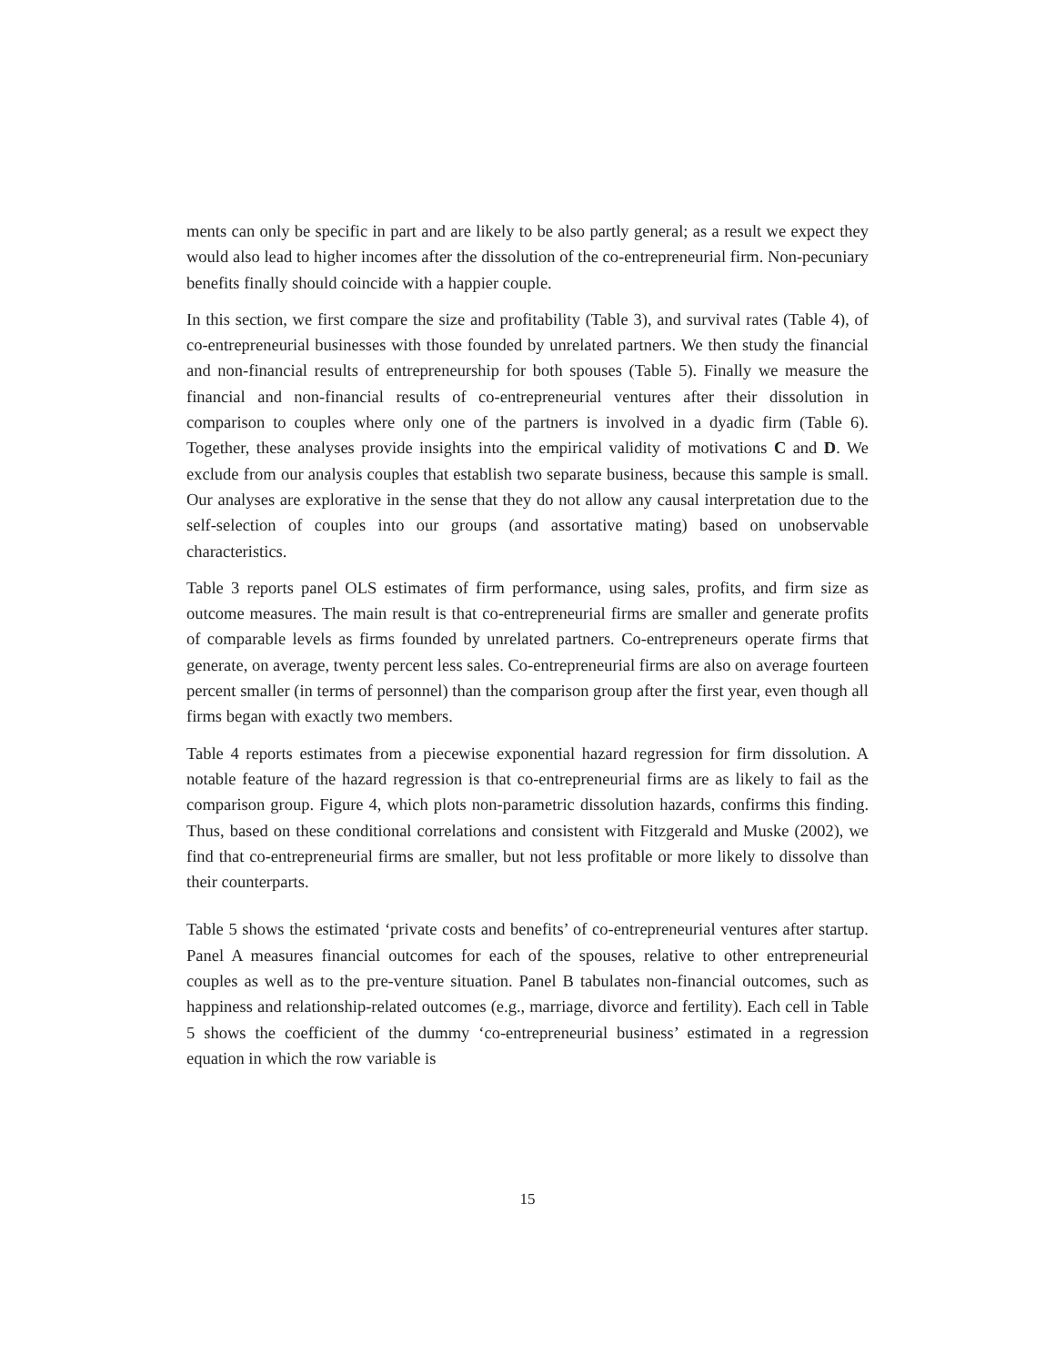ments can only be specific in part and are likely to be also partly general; as a result we expect they would also lead to higher incomes after the dissolution of the co-entrepreneurial firm. Non-pecuniary benefits finally should coincide with a happier couple.
In this section, we first compare the size and profitability (Table 3), and survival rates (Table 4), of co-entrepreneurial businesses with those founded by unrelated partners. We then study the financial and non-financial results of entrepreneurship for both spouses (Table 5). Finally we measure the financial and non-financial results of co-entrepreneurial ventures after their dissolution in comparison to couples where only one of the partners is involved in a dyadic firm (Table 6). Together, these analyses provide insights into the empirical validity of motivations C and D. We exclude from our analysis couples that establish two separate business, because this sample is small. Our analyses are explorative in the sense that they do not allow any causal interpretation due to the self-selection of couples into our groups (and assortative mating) based on unobservable characteristics.
Table 3 reports panel OLS estimates of firm performance, using sales, profits, and firm size as outcome measures. The main result is that co-entrepreneurial firms are smaller and generate profits of comparable levels as firms founded by unrelated partners. Co-entrepreneurs operate firms that generate, on average, twenty percent less sales. Co-entrepreneurial firms are also on average fourteen percent smaller (in terms of personnel) than the comparison group after the first year, even though all firms began with exactly two members.
Table 4 reports estimates from a piecewise exponential hazard regression for firm dissolution. A notable feature of the hazard regression is that co-entrepreneurial firms are as likely to fail as the comparison group. Figure 4, which plots non-parametric dissolution hazards, confirms this finding. Thus, based on these conditional correlations and consistent with Fitzgerald and Muske (2002), we find that co-entrepreneurial firms are smaller, but not less profitable or more likely to dissolve than their counterparts.
Table 5 shows the estimated ‘private costs and benefits’ of co-entrepreneurial ventures after startup. Panel A measures financial outcomes for each of the spouses, relative to other entrepreneurial couples as well as to the pre-venture situation. Panel B tabulates non-financial outcomes, such as happiness and relationship-related outcomes (e.g., marriage, divorce and fertility). Each cell in Table 5 shows the coefficient of the dummy ‘co-entrepreneurial business’ estimated in a regression equation in which the row variable is
15